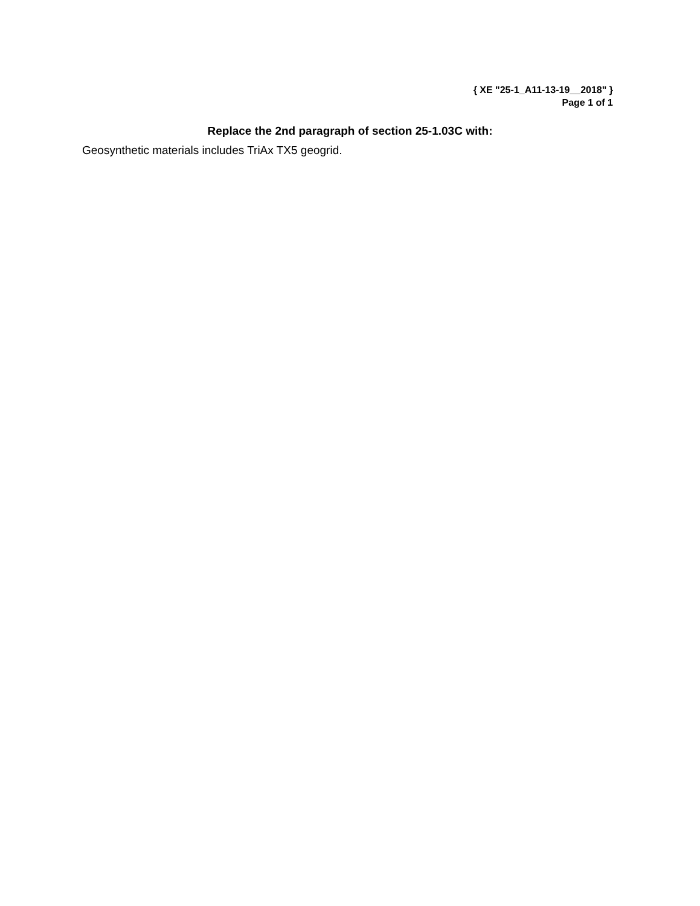{ XE "25-1_A11-13-19__2018" }
Page 1 of 1
Replace the 2nd paragraph of section 25-1.03C with:
Geosynthetic materials includes TriAx TX5 geogrid.